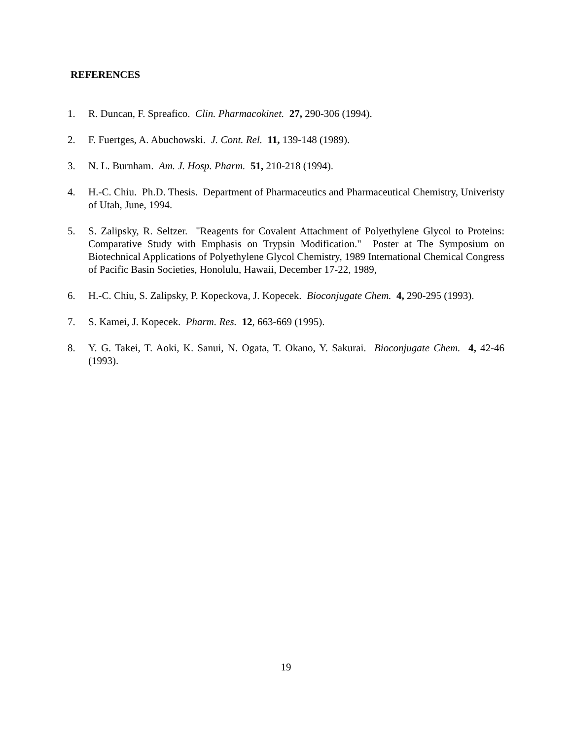REFERENCES
1. R. Duncan, F. Spreafico. Clin. Pharmacokinet. 27, 290-306 (1994).
2. F. Fuertges, A. Abuchowski. J. Cont. Rel. 11, 139-148 (1989).
3. N. L. Burnham. Am. J. Hosp. Pharm. 51, 210-218 (1994).
4. H.-C. Chiu. Ph.D. Thesis. Department of Pharmaceutics and Pharmaceutical Chemistry, Univeristy of Utah, June, 1994.
5. S. Zalipsky, R. Seltzer. "Reagents for Covalent Attachment of Polyethylene Glycol to Proteins: Comparative Study with Emphasis on Trypsin Modification." Poster at The Symposium on Biotechnical Applications of Polyethylene Glycol Chemistry, 1989 International Chemical Congress of Pacific Basin Societies, Honolulu, Hawaii, December 17-22, 1989,
6. H.-C. Chiu, S. Zalipsky, P. Kopeckova, J. Kopecek. Bioconjugate Chem. 4, 290-295 (1993).
7. S. Kamei, J. Kopecek. Pharm. Res. 12, 663-669 (1995).
8. Y. G. Takei, T. Aoki, K. Sanui, N. Ogata, T. Okano, Y. Sakurai. Bioconjugate Chem. 4, 42-46 (1993).
19